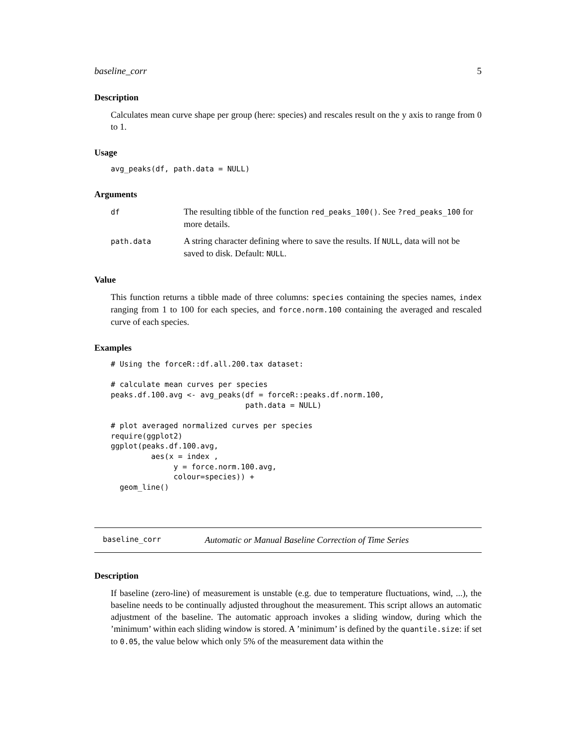baseline_corr 5
Description
Calculates mean curve shape per group (here: species) and rescales result on the y axis to range from 0 to 1.
Usage
avg_peaks(df, path.data = NULL)
Arguments
df
The resulting tibble of the function red_peaks_100(). See ?red_peaks_100 for more details.
path.data
A string character defining where to save the results. If NULL, data will not be saved to disk. Default: NULL.
Value
This function returns a tibble made of three columns: species containing the species names, index ranging from 1 to 100 for each species, and force.norm.100 containing the averaged and rescaled curve of each species.
Examples
# Using the forceR::df.all.200.tax dataset:

# calculate mean curves per species
peaks.df.100.avg <- avg_peaks(df = forceR::peaks.df.norm.100,
                              path.data = NULL)

# plot averaged normalized curves per species
require(ggplot2)
ggplot(peaks.df.100.avg,
         aes(x = index ,
              y = force.norm.100.avg,
              colour=species)) +
  geom_line()
baseline_corr Automatic or Manual Baseline Correction of Time Series
Description
If baseline (zero-line) of measurement is unstable (e.g. due to temperature fluctuations, wind, ...), the baseline needs to be continually adjusted throughout the measurement. This script allows an automatic adjustment of the baseline. The automatic approach invokes a sliding window, during which the ’minimum’ within each sliding window is stored. A ’minimum’ is defined by the quantile.size: if set to 0.05, the value below which only 5% of the measurement data within the